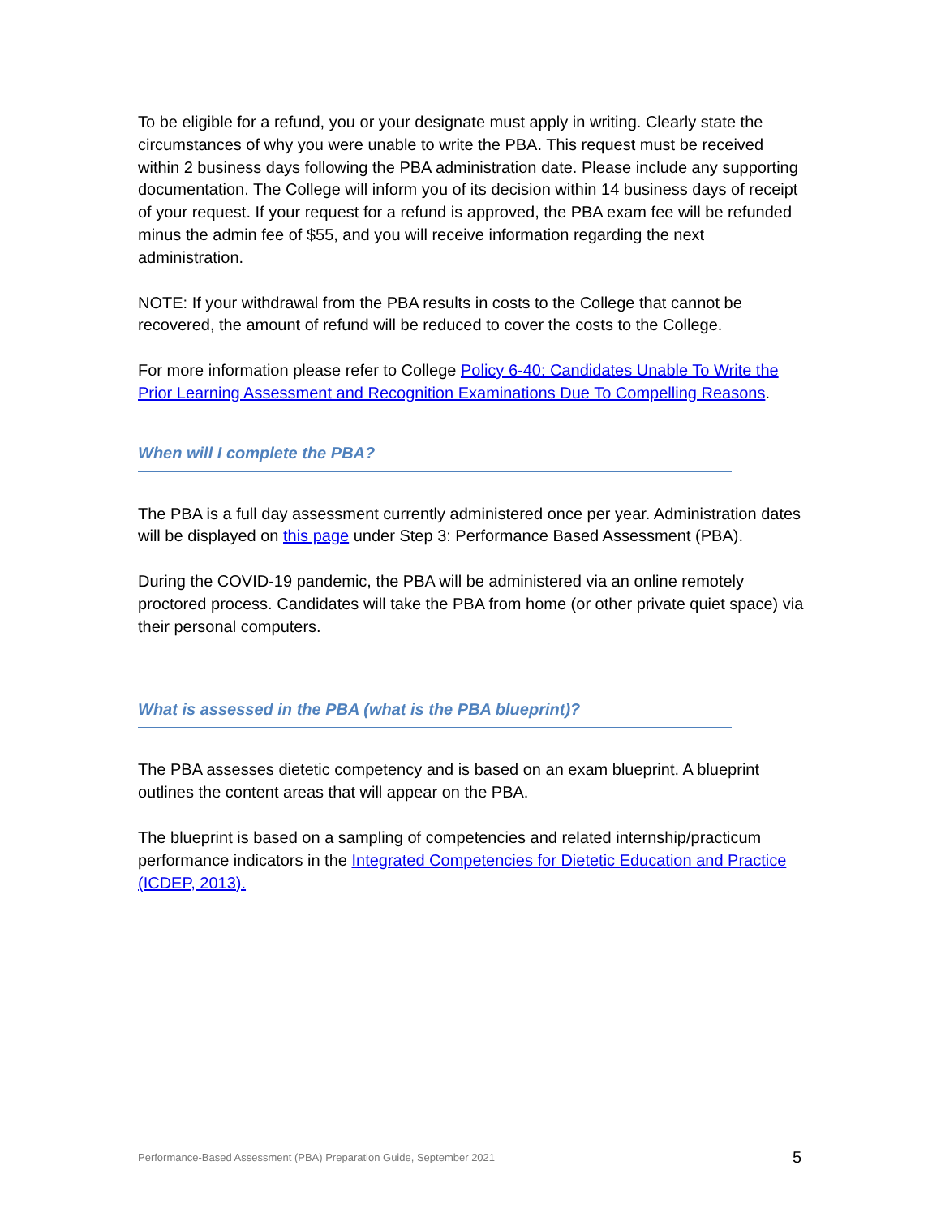To be eligible for a refund, you or your designate must apply in writing. Clearly state the circumstances of why you were unable to write the PBA. This request must be received within 2 business days following the PBA administration date. Please include any supporting documentation. The College will inform you of its decision within 14 business days of receipt of your request. If your request for a refund is approved, the PBA exam fee will be refunded minus the admin fee of $55, and you will receive information regarding the next administration.
NOTE: If your withdrawal from the PBA results in costs to the College that cannot be recovered, the amount of refund will be reduced to cover the costs to the College.
For more information please refer to College Policy 6-40: Candidates Unable To Write the Prior Learning Assessment and Recognition Examinations Due To Compelling Reasons.
When will I complete the PBA?
The PBA is a full day assessment currently administered once per year. Administration dates will be displayed on this page under Step 3: Performance Based Assessment (PBA).
During the COVID-19 pandemic, the PBA will be administered via an online remotely proctored process. Candidates will take the PBA from home (or other private quiet space) via their personal computers.
What is assessed in the PBA (what is the PBA blueprint)?
The PBA assesses dietetic competency and is based on an exam blueprint. A blueprint outlines the content areas that will appear on the PBA.
The blueprint is based on a sampling of competencies and related internship/practicum performance indicators in the Integrated Competencies for Dietetic Education and Practice (ICDEP, 2013).
Performance-Based Assessment (PBA) Preparation Guide, September 2021 5